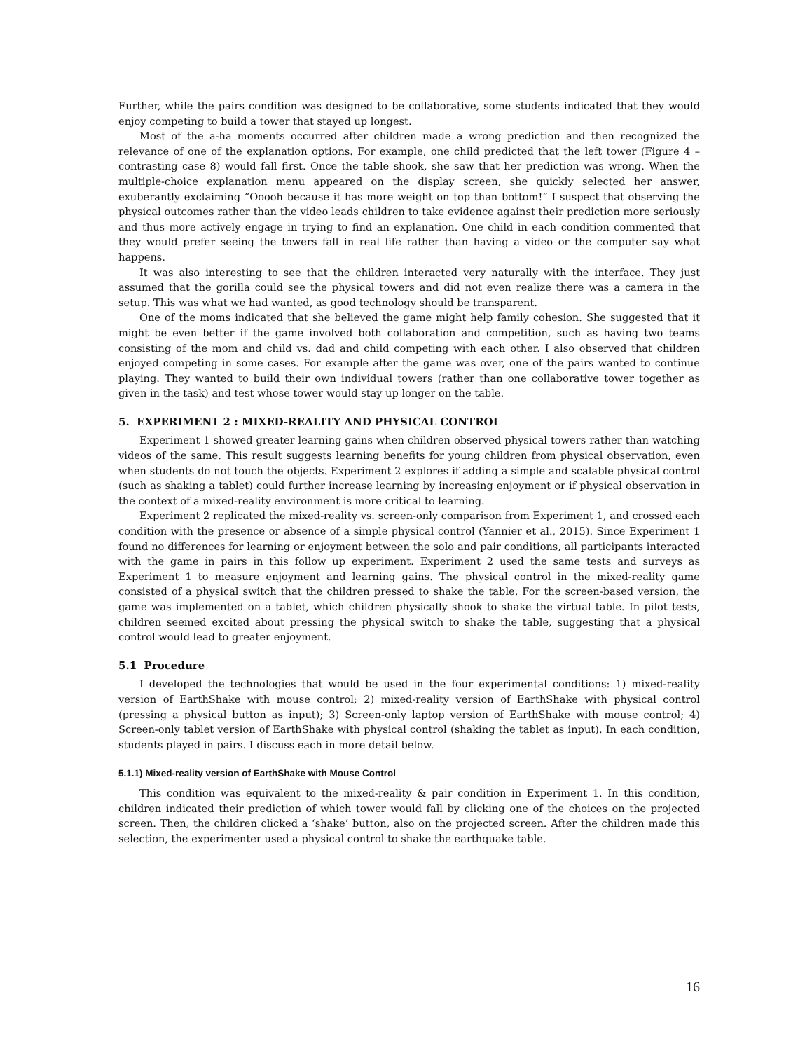Further, while the pairs condition was designed to be collaborative, some students indicated that they would enjoy competing to build a tower that stayed up longest.
Most of the a-ha moments occurred after children made a wrong prediction and then recognized the relevance of one of the explanation options. For example, one child predicted that the left tower (Figure 4 – contrasting case 8) would fall first. Once the table shook, she saw that her prediction was wrong. When the multiple-choice explanation menu appeared on the display screen, she quickly selected her answer, exuberantly exclaiming “Ooooh because it has more weight on top than bottom!” I suspect that observing the physical outcomes rather than the video leads children to take evidence against their prediction more seriously and thus more actively engage in trying to find an explanation. One child in each condition commented that they would prefer seeing the towers fall in real life rather than having a video or the computer say what happens.
It was also interesting to see that the children interacted very naturally with the interface. They just assumed that the gorilla could see the physical towers and did not even realize there was a camera in the setup. This was what we had wanted, as good technology should be transparent.
One of the moms indicated that she believed the game might help family cohesion. She suggested that it might be even better if the game involved both collaboration and competition, such as having two teams consisting of the mom and child vs. dad and child competing with each other. I also observed that children enjoyed competing in some cases. For example after the game was over, one of the pairs wanted to continue playing. They wanted to build their own individual towers (rather than one collaborative tower together as given in the task) and test whose tower would stay up longer on the table.
5. EXPERIMENT 2 : MIXED-REALITY AND PHYSICAL CONTROL
Experiment 1 showed greater learning gains when children observed physical towers rather than watching videos of the same. This result suggests learning benefits for young children from physical observation, even when students do not touch the objects. Experiment 2 explores if adding a simple and scalable physical control (such as shaking a tablet) could further increase learning by increasing enjoyment or if physical observation in the context of a mixed-reality environment is more critical to learning.
Experiment 2 replicated the mixed-reality vs. screen-only comparison from Experiment 1, and crossed each condition with the presence or absence of a simple physical control (Yannier et al., 2015). Since Experiment 1 found no differences for learning or enjoyment between the solo and pair conditions, all participants interacted with the game in pairs in this follow up experiment. Experiment 2 used the same tests and surveys as Experiment 1 to measure enjoyment and learning gains. The physical control in the mixed-reality game consisted of a physical switch that the children pressed to shake the table. For the screen-based version, the game was implemented on a tablet, which children physically shook to shake the virtual table. In pilot tests, children seemed excited about pressing the physical switch to shake the table, suggesting that a physical control would lead to greater enjoyment.
5.1 Procedure
I developed the technologies that would be used in the four experimental conditions: 1) mixed-reality version of EarthShake with mouse control; 2) mixed-reality version of EarthShake with physical control (pressing a physical button as input); 3) Screen-only laptop version of EarthShake with mouse control; 4) Screen-only tablet version of EarthShake with physical control (shaking the tablet as input). In each condition, students played in pairs. I discuss each in more detail below.
5.1.1) Mixed-reality version of EarthShake with Mouse Control
This condition was equivalent to the mixed-reality & pair condition in Experiment 1. In this condition, children indicated their prediction of which tower would fall by clicking one of the choices on the projected screen. Then, the children clicked a ‘shake’ button, also on the projected screen. After the children made this selection, the experimenter used a physical control to shake the earthquake table.
16